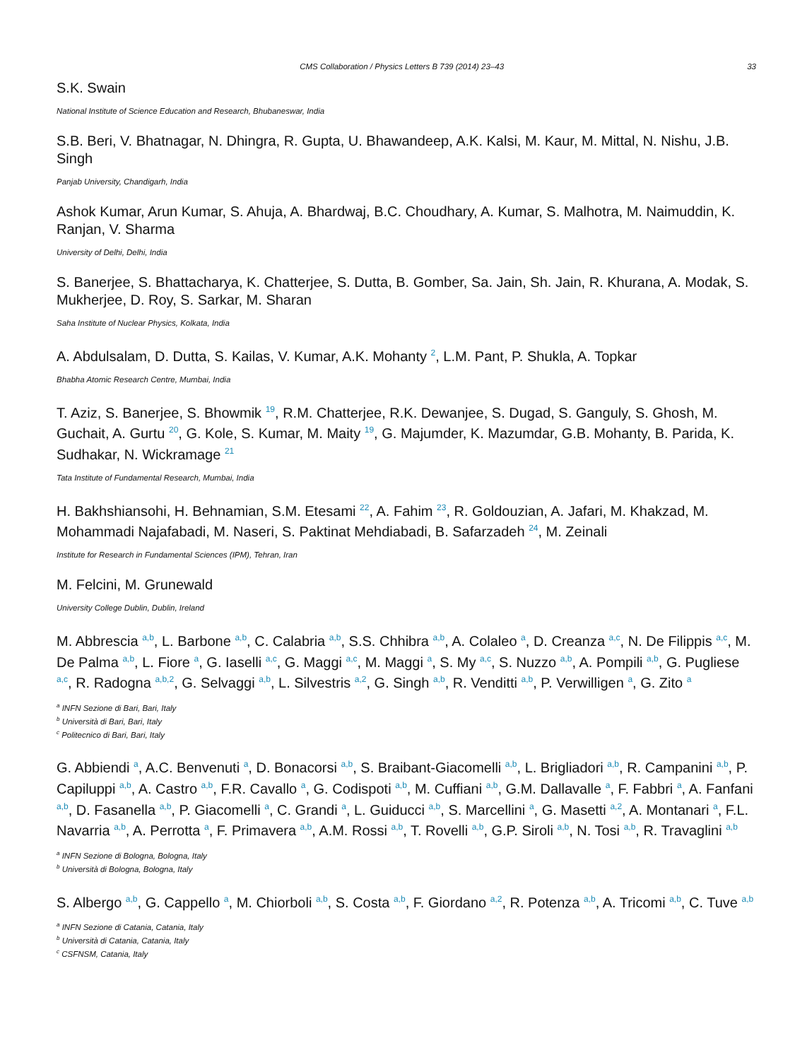CMS Collaboration / Physics Letters B 739 (2014) 23–43 33
S.K. Swain
National Institute of Science Education and Research, Bhubaneswar, India
S.B. Beri, V. Bhatnagar, N. Dhingra, R. Gupta, U. Bhawandeep, A.K. Kalsi, M. Kaur, M. Mittal, N. Nishu, J.B. Singh
Panjab University, Chandigarh, India
Ashok Kumar, Arun Kumar, S. Ahuja, A. Bhardwaj, B.C. Choudhary, A. Kumar, S. Malhotra, M. Naimuddin, K. Ranjan, V. Sharma
University of Delhi, Delhi, India
S. Banerjee, S. Bhattacharya, K. Chatterjee, S. Dutta, B. Gomber, Sa. Jain, Sh. Jain, R. Khurana, A. Modak, S. Mukherjee, D. Roy, S. Sarkar, M. Sharan
Saha Institute of Nuclear Physics, Kolkata, India
A. Abdulsalam, D. Dutta, S. Kailas, V. Kumar, A.K. Mohanty <sup>2</sup>, L.M. Pant, P. Shukla, A. Topkar
Bhabha Atomic Research Centre, Mumbai, India
T. Aziz, S. Banerjee, S. Bhowmik <sup>19</sup>, R.M. Chatterjee, R.K. Dewanjee, S. Dugad, S. Ganguly, S. Ghosh, M. Guchait, A. Gurtu <sup>20</sup>, G. Kole, S. Kumar, M. Maity <sup>19</sup>, G. Majumder, K. Mazumdar, G.B. Mohanty, B. Parida, K. Sudhakar, N. Wickramage <sup>21</sup>
Tata Institute of Fundamental Research, Mumbai, India
H. Bakhshiansohi, H. Behnamian, S.M. Etesami <sup>22</sup>, A. Fahim <sup>23</sup>, R. Goldouzian, A. Jafari, M. Khakzad, M. Mohammadi Najafabadi, M. Naseri, S. Paktinat Mehdiabadi, B. Safarzadeh <sup>24</sup>, M. Zeinali
Institute for Research in Fundamental Sciences (IPM), Tehran, Iran
M. Felcini, M. Grunewald
University College Dublin, Dublin, Ireland
M. Abbrescia <sup>a,b</sup>, L. Barbone <sup>a,b</sup>, C. Calabria <sup>a,b</sup>, S.S. Chhibra <sup>a,b</sup>, A. Colaleo <sup>a</sup>, D. Creanza <sup>a,c</sup>, N. De Filippis <sup>a,c</sup>, M. De Palma <sup>a,b</sup>, L. Fiore <sup>a</sup>, G. Iaselli <sup>a,c</sup>, G. Maggi <sup>a,c</sup>, M. Maggi <sup>a</sup>, S. My <sup>a,c</sup>, S. Nuzzo <sup>a,b</sup>, A. Pompili <sup>a,b</sup>, G. Pugliese <sup>a,c</sup>, R. Radogna <sup>a,b,2</sup>, G. Selvaggi <sup>a,b</sup>, L. Silvestris <sup>a,2</sup>, G. Singh <sup>a,b</sup>, R. Venditti <sup>a,b</sup>, P. Verwilligen <sup>a</sup>, G. Zito <sup>a</sup>
<sup>a</sup> INFN Sezione di Bari, Bari, Italy
<sup>b</sup> Università di Bari, Bari, Italy
<sup>c</sup> Politecnico di Bari, Bari, Italy
G. Abbiendi <sup>a</sup>, A.C. Benvenuti <sup>a</sup>, D. Bonacorsi <sup>a,b</sup>, S. Braibant-Giacomelli <sup>a,b</sup>, L. Brigliadori <sup>a,b</sup>, R. Campanini <sup>a,b</sup>, P. Capiluppi <sup>a,b</sup>, A. Castro <sup>a,b</sup>, F.R. Cavallo <sup>a</sup>, G. Codispoti <sup>a,b</sup>, M. Cuffiani <sup>a,b</sup>, G.M. Dallavalle <sup>a</sup>, F. Fabbri <sup>a</sup>, A. Fanfani <sup>a,b</sup>, D. Fasanella <sup>a,b</sup>, P. Giacomelli <sup>a</sup>, C. Grandi <sup>a</sup>, L. Guiducci <sup>a,b</sup>, S. Marcellini <sup>a</sup>, G. Masetti <sup>a,2</sup>, A. Montanari <sup>a</sup>, F.L. Navarria <sup>a,b</sup>, A. Perrotta <sup>a</sup>, F. Primavera <sup>a,b</sup>, A.M. Rossi <sup>a,b</sup>, T. Rovelli <sup>a,b</sup>, G.P. Siroli <sup>a,b</sup>, N. Tosi <sup>a,b</sup>, R. Travaglini <sup>a,b</sup>
<sup>a</sup> INFN Sezione di Bologna, Bologna, Italy
<sup>b</sup> Università di Bologna, Bologna, Italy
S. Albergo <sup>a,b</sup>, G. Cappello <sup>a</sup>, M. Chiorboli <sup>a,b</sup>, S. Costa <sup>a,b</sup>, F. Giordano <sup>a,2</sup>, R. Potenza <sup>a,b</sup>, A. Tricomi <sup>a,b</sup>, C. Tuve <sup>a,b</sup>
<sup>a</sup> INFN Sezione di Catania, Catania, Italy
<sup>b</sup> Università di Catania, Catania, Italy
<sup>c</sup> CSFNSM, Catania, Italy